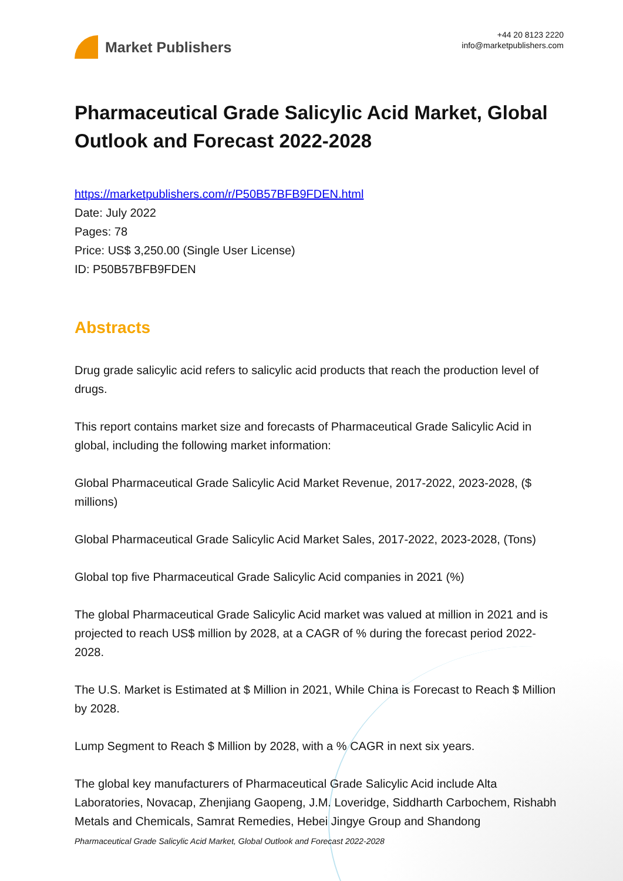Market Publishers
+44 20 8123 2220
info@marketpublishers.com
Pharmaceutical Grade Salicylic Acid Market, Global Outlook and Forecast 2022-2028
https://marketpublishers.com/r/P50B57BFB9FDEN.html
Date: July 2022
Pages: 78
Price: US$ 3,250.00 (Single User License)
ID: P50B57BFB9FDEN
Abstracts
Drug grade salicylic acid refers to salicylic acid products that reach the production level of drugs.
This report contains market size and forecasts of Pharmaceutical Grade Salicylic Acid in global, including the following market information:
Global Pharmaceutical Grade Salicylic Acid Market Revenue, 2017-2022, 2023-2028, ($ millions)
Global Pharmaceutical Grade Salicylic Acid Market Sales, 2017-2022, 2023-2028, (Tons)
Global top five Pharmaceutical Grade Salicylic Acid companies in 2021 (%)
The global Pharmaceutical Grade Salicylic Acid market was valued at million in 2021 and is projected to reach US$ million by 2028, at a CAGR of % during the forecast period 2022-2028.
The U.S. Market is Estimated at $ Million in 2021, While China is Forecast to Reach $ Million by 2028.
Lump Segment to Reach $ Million by 2028, with a % CAGR in next six years.
The global key manufacturers of Pharmaceutical Grade Salicylic Acid include Alta Laboratories, Novacap, Zhenjiang Gaopeng, J.M. Loveridge, Siddharth Carbochem, Rishabh Metals and Chemicals, Samrat Remedies, Hebei Jingye Group and Shandong
Pharmaceutical Grade Salicylic Acid Market, Global Outlook and Forecast 2022-2028